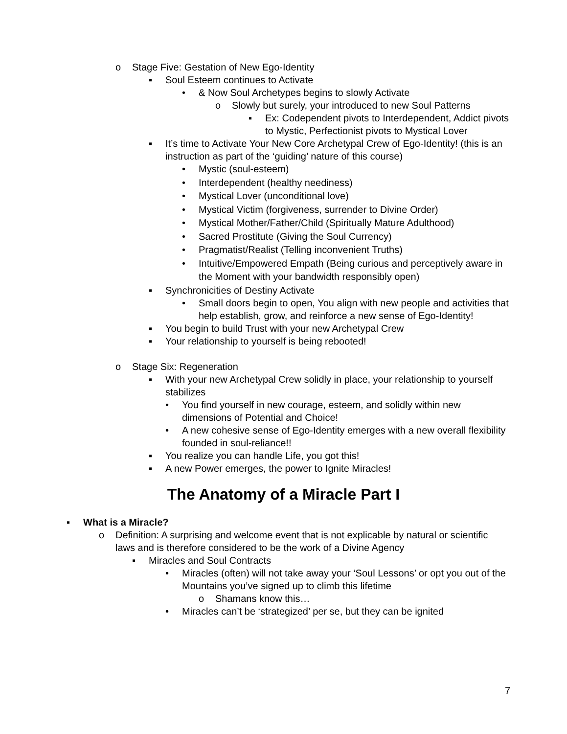o Stage Five: Gestation of New Ego-Identity
▪ Soul Esteem continues to Activate
• & Now Soul Archetypes begins to slowly Activate
o Slowly but surely, your introduced to new Soul Patterns
▪ Ex: Codependent pivots to Interdependent, Addict pivots to Mystic, Perfectionist pivots to Mystical Lover
▪ It’s time to Activate Your New Core Archetypal Crew of Ego-Identity! (this is an instruction as part of the ‘guiding’ nature of this course)
• Mystic (soul-esteem)
• Interdependent (healthy neediness)
• Mystical Lover (unconditional love)
• Mystical Victim (forgiveness, surrender to Divine Order)
• Mystical Mother/Father/Child (Spiritually Mature Adulthood)
• Sacred Prostitute (Giving the Soul Currency)
• Pragmatist/Realist (Telling inconvenient Truths)
• Intuitive/Empowered Empath (Being curious and perceptively aware in the Moment with your bandwidth responsibly open)
▪ Synchronicities of Destiny Activate
• Small doors begin to open, You align with new people and activities that help establish, grow, and reinforce a new sense of Ego-Identity!
▪ You begin to build Trust with your new Archetypal Crew
▪ Your relationship to yourself is being rebooted!
o Stage Six: Regeneration
▪ With your new Archetypal Crew solidly in place, your relationship to yourself stabilizes
• You find yourself in new courage, esteem, and solidly within new dimensions of Potential and Choice!
• A new cohesive sense of Ego-Identity emerges with a new overall flexibility founded in soul-reliance!!
▪ You realize you can handle Life, you got this!
▪ A new Power emerges, the power to Ignite Miracles!
The Anatomy of a Miracle Part I
▪ What is a Miracle?
o Definition: A surprising and welcome event that is not explicable by natural or scientific laws and is therefore considered to be the work of a Divine Agency
▪ Miracles and Soul Contracts
• Miracles (often) will not take away your ‘Soul Lessons’ or opt you out of the Mountains you’ve signed up to climb this lifetime
o Shamans know this…
• Miracles can’t be ‘strategized’ per se, but they can be ignited
7